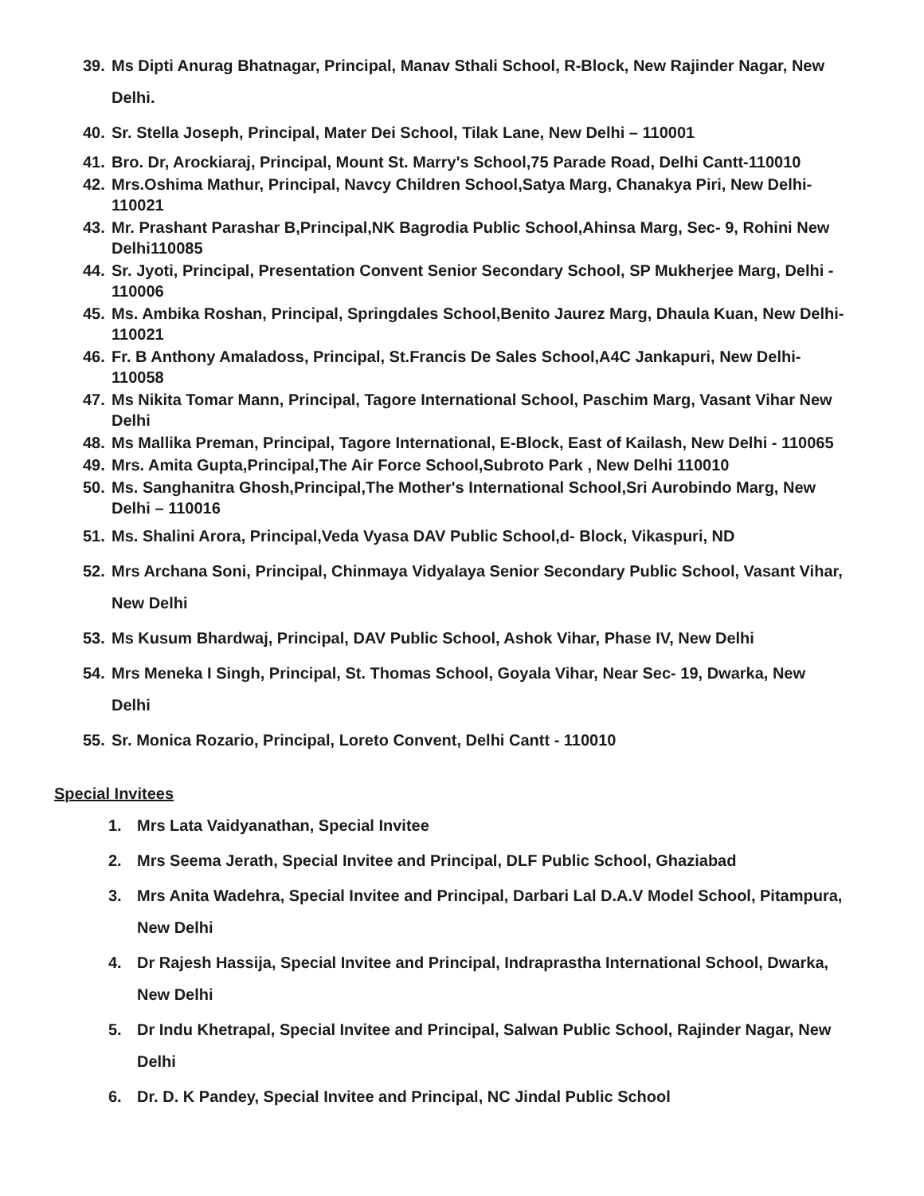39. Ms Dipti Anurag Bhatnagar, Principal, Manav Sthali School, R-Block, New Rajinder Nagar, New Delhi.
40. Sr. Stella Joseph, Principal, Mater Dei School, Tilak Lane, New Delhi – 110001
41. Bro. Dr, Arockiaraj, Principal, Mount St. Marry's School,75 Parade Road, Delhi Cantt-110010
42. Mrs.Oshima Mathur, Principal, Navcy Children School,Satya Marg, Chanakya Piri, New Delhi-110021
43. Mr. Prashant Parashar B,Principal,NK Bagrodia Public School,Ahinsa Marg, Sec- 9, Rohini New Delhi110085
44. Sr. Jyoti, Principal, Presentation Convent Senior Secondary School, SP Mukherjee Marg, Delhi - 110006
45. Ms. Ambika Roshan, Principal, Springdales School,Benito Jaurez Marg, Dhaula Kuan, New Delhi-110021
46. Fr. B Anthony Amaladoss, Principal, St.Francis De Sales School,A4C Jankapuri, New Delhi-110058
47. Ms Nikita Tomar Mann, Principal, Tagore International School, Paschim Marg, Vasant Vihar New Delhi
48. Ms Mallika Preman, Principal, Tagore International, E-Block, East of Kailash, New Delhi - 110065
49. Mrs. Amita Gupta,Principal,The Air Force School,Subroto Park , New Delhi 110010
50. Ms. Sanghanitra Ghosh,Principal,The Mother's International School,Sri Aurobindo Marg, New Delhi – 110016
51. Ms. Shalini Arora, Principal,Veda Vyasa DAV Public School,d- Block, Vikaspuri, ND
52. Mrs Archana Soni, Principal, Chinmaya Vidyalaya Senior Secondary Public School, Vasant Vihar, New Delhi
53. Ms Kusum Bhardwaj, Principal, DAV Public School, Ashok Vihar, Phase IV, New Delhi
54. Mrs Meneka I Singh, Principal, St. Thomas School, Goyala Vihar, Near Sec- 19, Dwarka, New Delhi
55. Sr. Monica Rozario, Principal, Loreto Convent, Delhi Cantt - 110010
Special Invitees
1. Mrs Lata Vaidyanathan, Special Invitee
2. Mrs Seema Jerath, Special Invitee and Principal, DLF Public School, Ghaziabad
3. Mrs Anita Wadehra, Special Invitee and Principal, Darbari Lal D.A.V Model School, Pitampura, New Delhi
4. Dr Rajesh Hassija, Special Invitee and Principal, Indraprastha International School, Dwarka, New Delhi
5. Dr Indu Khetrapal, Special Invitee and Principal, Salwan Public School, Rajinder Nagar, New Delhi
6. Dr. D. K Pandey, Special Invitee and Principal, NC Jindal Public School